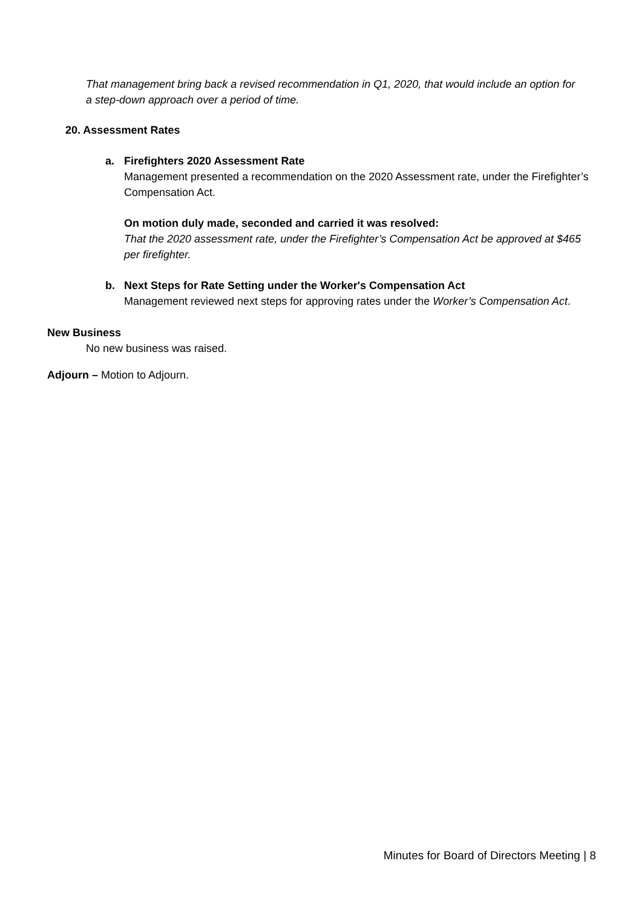That management bring back a revised recommendation in Q1, 2020, that would include an option for a step-down approach over a period of time.
20. Assessment Rates
a. Firefighters 2020 Assessment Rate
Management presented a recommendation on the 2020 Assessment rate, under the Firefighter’s Compensation Act.
On motion duly made, seconded and carried it was resolved:
That the 2020 assessment rate, under the Firefighter’s Compensation Act be approved at $465 per firefighter.
b. Next Steps for Rate Setting under the Worker's Compensation Act
Management reviewed next steps for approving rates under the Worker’s Compensation Act.
New Business
No new business was raised.
Adjourn – Motion to Adjourn.
Minutes for Board of Directors Meeting | 8